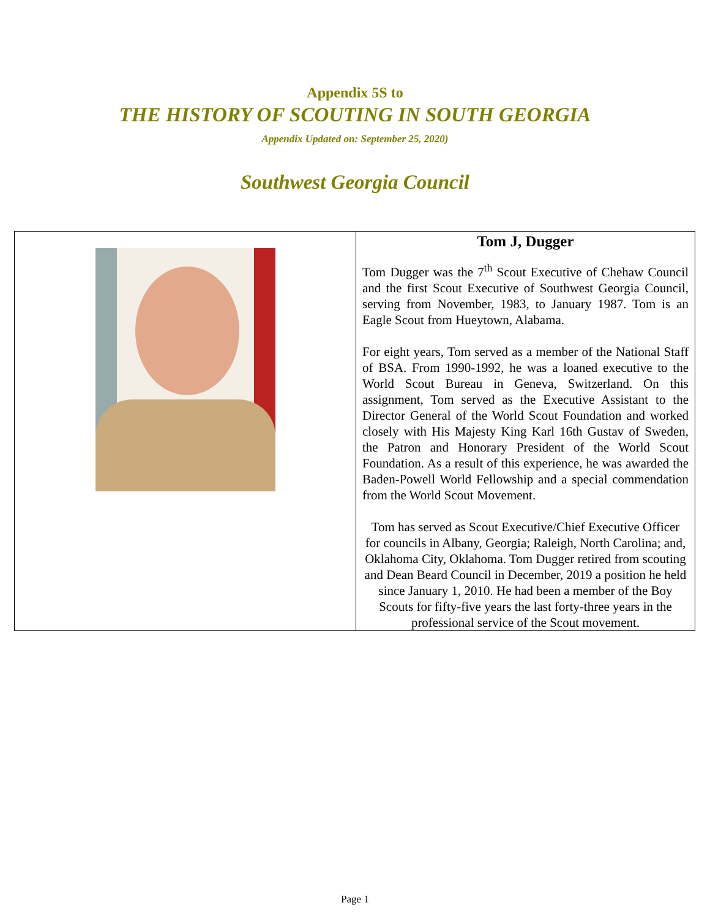Appendix 5S to
THE HISTORY OF SCOUTING IN SOUTH GEORGIA
Appendix Updated on: September 25, 2020)
Southwest Georgia Council
| | Tom J, Dugger Tom Dugger was the 7<sup>th</sup> Scout Executive of Chehaw Council and the first Scout Executive of Southwest Georgia Council, serving from November, 1983, to January 1987. Tom is an Eagle Scout from Hueytown, Alabama. For eight years, Tom served as a member of the National Staff of BSA. From 1990-1992, he was a loaned executive to the World Scout Bureau in Geneva, Switzerland. On this assignment, Tom served as the Executive Assistant to the Director General of the World Scout Foundation and worked closely with His Majesty King Karl 16th Gustav of Sweden, the Patron and Honorary President of the World Scout Foundation. As a result of this experience, he was awarded the Baden-Powell World Fellowship and a special commendation from the World Scout Movement. Tom has served as Scout Executive/Chief Executive Officer for councils in Albany, Georgia; Raleigh, North Carolina; and, Oklahoma City, Oklahoma. Tom Dugger retired from scouting and Dean Beard Council in December, 2019 a position he held since January 1, 2010. He had been a member of the Boy Scouts for fifty-five years the last forty-three years in the professional service of the Scout movement. |
Page 1